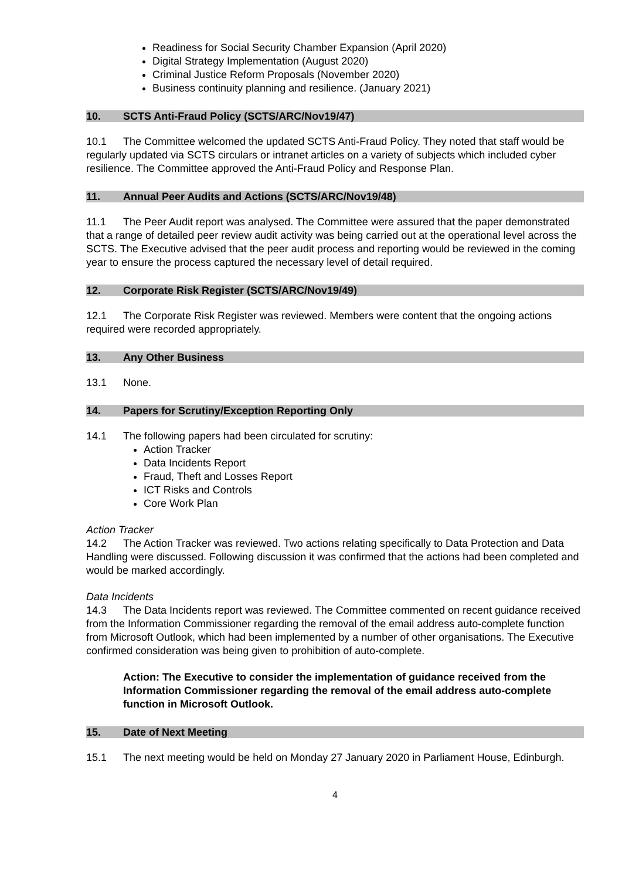Readiness for Social Security Chamber Expansion (April 2020)
Digital Strategy Implementation (August 2020)
Criminal Justice Reform Proposals (November 2020)
Business continuity planning and resilience. (January 2021)
10. SCTS Anti-Fraud Policy (SCTS/ARC/Nov19/47)
10.1 The Committee welcomed the updated SCTS Anti-Fraud Policy. They noted that staff would be regularly updated via SCTS circulars or intranet articles on a variety of subjects which included cyber resilience. The Committee approved the Anti-Fraud Policy and Response Plan.
11. Annual Peer Audits and Actions (SCTS/ARC/Nov19/48)
11.1 The Peer Audit report was analysed. The Committee were assured that the paper demonstrated that a range of detailed peer review audit activity was being carried out at the operational level across the SCTS. The Executive advised that the peer audit process and reporting would be reviewed in the coming year to ensure the process captured the necessary level of detail required.
12. Corporate Risk Register (SCTS/ARC/Nov19/49)
12.1 The Corporate Risk Register was reviewed. Members were content that the ongoing actions required were recorded appropriately.
13. Any Other Business
13.1 None.
14. Papers for Scrutiny/Exception Reporting Only
14.1 The following papers had been circulated for scrutiny:
Action Tracker
Data Incidents Report
Fraud, Theft and Losses Report
ICT Risks and Controls
Core Work Plan
Action Tracker
14.2 The Action Tracker was reviewed. Two actions relating specifically to Data Protection and Data Handling were discussed. Following discussion it was confirmed that the actions had been completed and would be marked accordingly.
Data Incidents
14.3 The Data Incidents report was reviewed. The Committee commented on recent guidance received from the Information Commissioner regarding the removal of the email address auto-complete function from Microsoft Outlook, which had been implemented by a number of other organisations. The Executive confirmed consideration was being given to prohibition of auto-complete.
Action: The Executive to consider the implementation of guidance received from the Information Commissioner regarding the removal of the email address auto-complete function in Microsoft Outlook.
15. Date of Next Meeting
15.1 The next meeting would be held on Monday 27 January 2020 in Parliament House, Edinburgh.
4